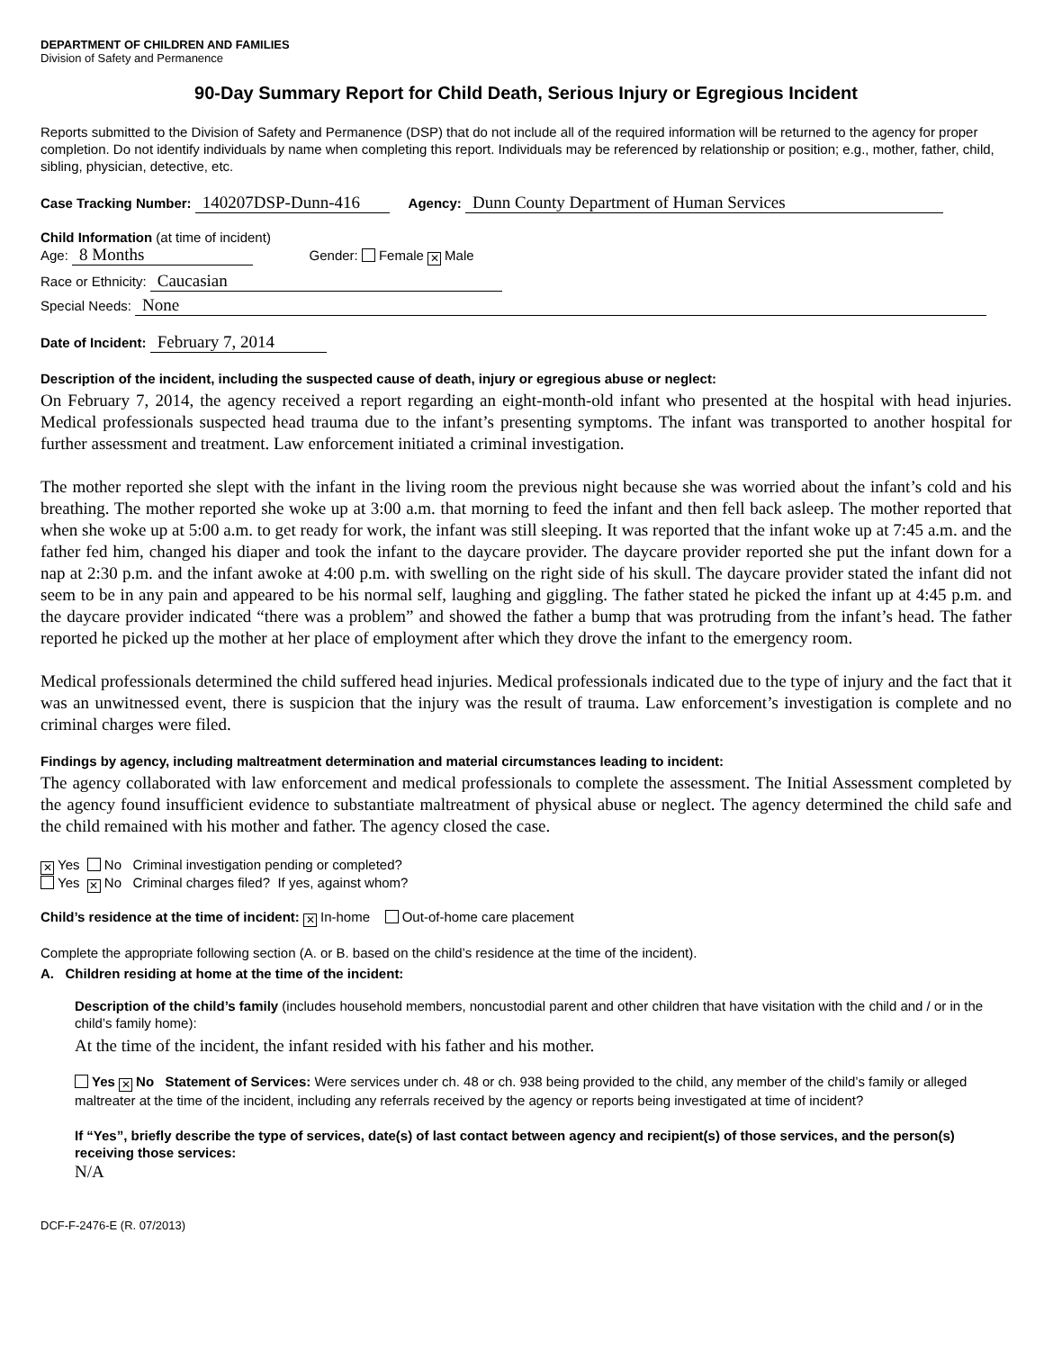DEPARTMENT OF CHILDREN AND FAMILIES
Division of Safety and Permanence
90-Day Summary Report for Child Death, Serious Injury or Egregious Incident
Reports submitted to the Division of Safety and Permanence (DSP) that do not include all of the required information will be returned to the agency for proper completion. Do not identify individuals by name when completing this report. Individuals may be referenced by relationship or position; e.g., mother, father, child, sibling, physician, detective, etc.
Case Tracking Number: 140207DSP-Dunn-416 Agency: Dunn County Department of Human Services
Child Information (at time of incident)
Age: 8 Months Gender: Female ✕ Male
Race or Ethnicity: Caucasian
Special Needs: None
Date of Incident: February 7, 2014
Description of the incident, including the suspected cause of death, injury or egregious abuse or neglect:
On February 7, 2014, the agency received a report regarding an eight-month-old infant who presented at the hospital with head injuries. Medical professionals suspected head trauma due to the infant’s presenting symptoms. The infant was transported to another hospital for further assessment and treatment. Law enforcement initiated a criminal investigation.
The mother reported she slept with the infant in the living room the previous night because she was worried about the infant’s cold and his breathing. The mother reported she woke up at 3:00 a.m. that morning to feed the infant and then fell back asleep. The mother reported that when she woke up at 5:00 a.m. to get ready for work, the infant was still sleeping. It was reported that the infant woke up at 7:45 a.m. and the father fed him, changed his diaper and took the infant to the daycare provider. The daycare provider reported she put the infant down for a nap at 2:30 p.m. and the infant awoke at 4:00 p.m. with swelling on the right side of his skull. The daycare provider stated the infant did not seem to be in any pain and appeared to be his normal self, laughing and giggling. The father stated he picked the infant up at 4:45 p.m. and the daycare provider indicated “there was a problem” and showed the father a bump that was protruding from the infant’s head. The father reported he picked up the mother at her place of employment after which they drove the infant to the emergency room.
Medical professionals determined the child suffered head injuries. Medical professionals indicated due to the type of injury and the fact that it was an unwitnessed event, there is suspicion that the injury was the result of trauma. Law enforcement’s investigation is complete and no criminal charges were filed.
Findings by agency, including maltreatment determination and material circumstances leading to incident:
The agency collaborated with law enforcement and medical professionals to complete the assessment. The Initial Assessment completed by the agency found insufficient evidence to substantiate maltreatment of physical abuse or neglect. The agency determined the child safe and the child remained with his mother and father. The agency closed the case.
✕ Yes No Criminal investigation pending or completed?
Yes ✕ No Criminal charges filed? If yes, against whom?
Child’s residence at the time of incident: ✕ In-home Out-of-home care placement
Complete the appropriate following section (A. or B. based on the child’s residence at the time of the incident).
A. Children residing at home at the time of the incident:
Description of the child’s family (includes household members, noncustodial parent and other children that have visitation with the child and / or in the child’s family home):
At the time of the incident, the infant resided with his father and his mother.
Yes ✕ No Statement of Services: Were services under ch. 48 or ch. 938 being provided to the child, any member of the child’s family or alleged maltreater at the time of the incident, including any referrals received by the agency or reports being investigated at time of incident?
If “Yes”, briefly describe the type of services, date(s) of last contact between agency and recipient(s) of those services, and the person(s) receiving those services:
N/A
DCF-F-2476-E (R. 07/2013)